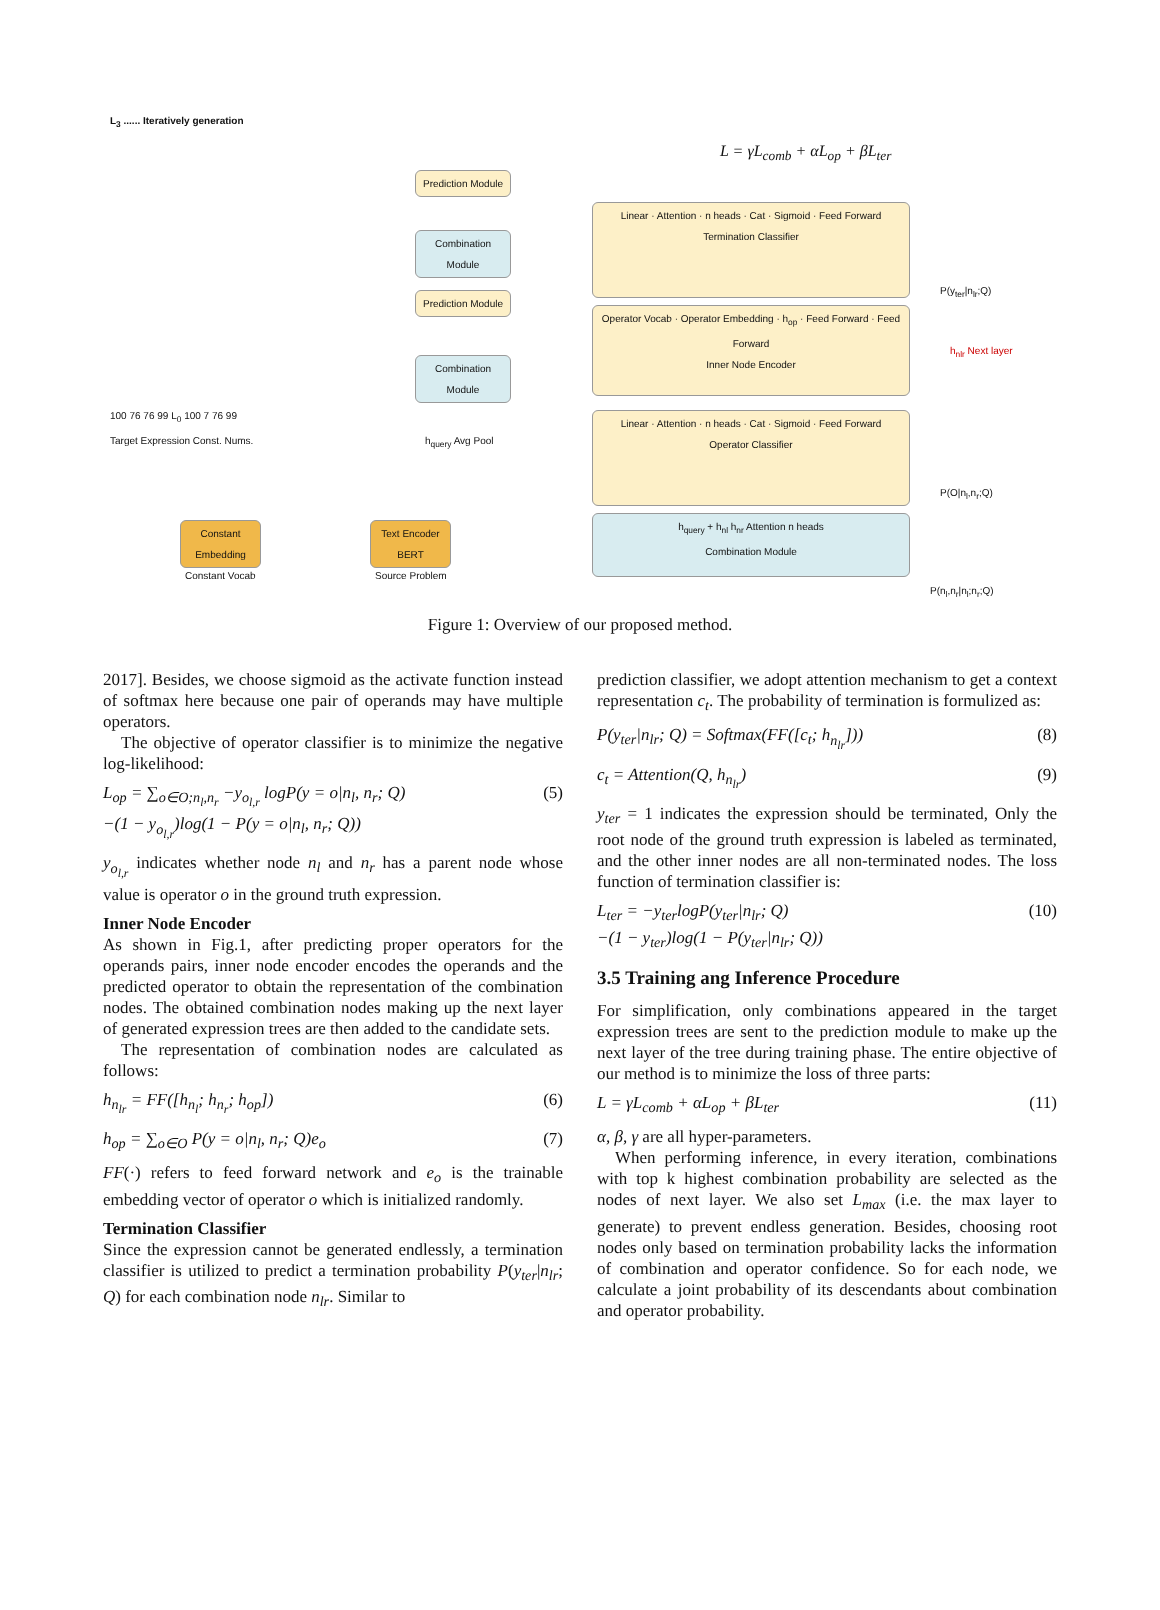L<sub>3</sub> ...... Iteratively generation
Prediction Module
Combination Module
Prediction Module
Combination Module
100 76 76 99 L<sub>0</sub> 100 7 76 99
Target Expression Const. Nums.
Constant Embedding
Text Encoder BERT
Constant Vocab Source Problem
h<sub>query</sub> Avg Pool
L = γL<sub>comb</sub> + αL<sub>op</sub> + βL<sub>ter</sub>
Linear · Attention · n heads · Cat · Sigmoid · Feed Forward
Termination Classifier
Operator Vocab · Operator Embedding · h<sub>op</sub> · Feed Forward · Feed Forward
Inner Node Encoder
Linear · Attention · n heads · Cat · Sigmoid · Feed Forward
Operator Classifier
h<sub>query</sub> + h<sub>nl</sub> h<sub>nr</sub> Attention n heads
Combination Module
P(y<sub>ter</sub>|n<sub>lr</sub>;Q)
h<sub>nlr</sub> Next layer
P(O|n<sub>l</sub>,n<sub>r</sub>;Q)
P(n<sub>l</sub>,n<sub>r</sub>|n<sub>l</sub>;n<sub>r</sub>;Q)
Figure 1: Overview of our proposed method.
2017]. Besides, we choose sigmoid as the activate function instead of softmax here because one pair of operands may have multiple operators.
The objective of operator classifier is to minimize the negative log-likelihood:
L<sub>op</sub> = ∑<sub>o∈O;n<sub>l</sub>,n<sub>r</sub></sub> −y<sub>o<sub>l,r</sub></sub> logP(y = o|n<sub>l</sub>, n<sub>r</sub>; Q)
−(1 − y<sub>o<sub>l,r</sub></sub>)log(1 − P(y = o|n<sub>l</sub>, n<sub>r</sub>; Q)) (5)
y<sub>o<sub>l,r</sub></sub> indicates whether node n<sub>l</sub> and n<sub>r</sub> has a parent node whose value is operator o in the ground truth expression.
Inner Node Encoder
As shown in Fig.1, after predicting proper operators for the operands pairs, inner node encoder encodes the operands and the predicted operator to obtain the representation of the combination nodes. The obtained combination nodes making up the next layer of generated expression trees are then added to the candidate sets.
The representation of combination nodes are calculated as follows:
h<sub>n<sub>lr</sub></sub> = FF([h<sub>n<sub>l</sub></sub>; h<sub>n<sub>r</sub></sub>; h<sub>op</sub>]) (6)
h<sub>op</sub> = ∑<sub>o∈O</sub> P(y = o|n<sub>l</sub>, n<sub>r</sub>; Q)e<sub>o</sub> (7)
FF(·) refers to feed forward network and e<sub>o</sub> is the trainable embedding vector of operator o which is initialized randomly.
Termination Classifier
Since the expression cannot be generated endlessly, a termination classifier is utilized to predict a termination probability P(y<sub>ter</sub>|n<sub>lr</sub>; Q) for each combination node n<sub>lr</sub>. Similar to
prediction classifier, we adopt attention mechanism to get a context representation c<sub>t</sub>. The probability of termination is formulized as:
P(y<sub>ter</sub>|n<sub>lr</sub>; Q) = Softmax(FF([c<sub>t</sub>; h<sub>n<sub>lr</sub></sub>])) (8)
c<sub>t</sub> = Attention(Q, h<sub>n<sub>lr</sub></sub>) (9)
y<sub>ter</sub> = 1 indicates the expression should be terminated, Only the root node of the ground truth expression is labeled as terminated, and the other inner nodes are all non-terminated nodes. The loss function of termination classifier is:
L<sub>ter</sub> = −y<sub>ter</sub>logP(y<sub>ter</sub>|n<sub>lr</sub>; Q)
−(1 − y<sub>ter</sub>)log(1 − P(y<sub>ter</sub>|n<sub>lr</sub>; Q)) (10)
3.5 Training ang Inference Procedure
For simplification, only combinations appeared in the target expression trees are sent to the prediction module to make up the next layer of the tree during training phase. The entire objective of our method is to minimize the loss of three parts:
L = γL<sub>comb</sub> + αL<sub>op</sub> + βL<sub>ter</sub> (11)
α, β, γ are all hyper-parameters.
When performing inference, in every iteration, combinations with top k highest combination probability are selected as the nodes of next layer. We also set L<sub>max</sub> (i.e. the max layer to generate) to prevent endless generation. Besides, choosing root nodes only based on termination probability lacks the information of combination and operator confidence. So for each node, we calculate a joint probability of its descendants about combination and operator probability.